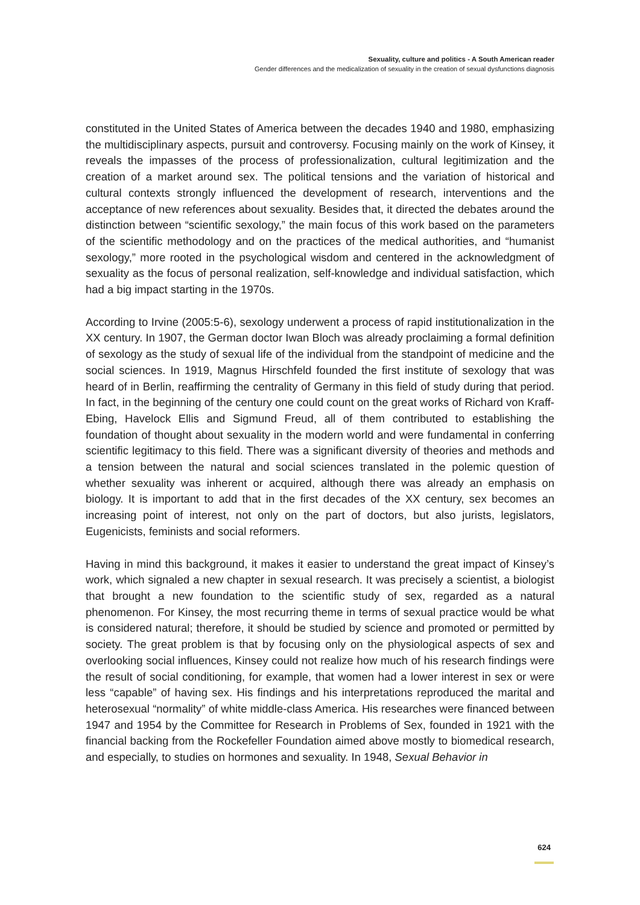Sexuality, culture and politics - A South American reader
Gender differences and the medicalization of sexuality in the creation of sexual dysfunctions diagnosis
constituted in the United States of America between the decades 1940 and 1980, emphasizing the multidisciplinary aspects, pursuit and controversy. Focusing mainly on the work of Kinsey, it reveals the impasses of the process of professionalization, cultural legitimization and the creation of a market around sex. The political tensions and the variation of historical and cultural contexts strongly influenced the development of research, interventions and the acceptance of new references about sexuality. Besides that, it directed the debates around the distinction between “scientific sexology,” the main focus of this work based on the parameters of the scientific methodology and on the practices of the medical authorities, and “humanist sexology,” more rooted in the psychological wisdom and centered in the acknowledgment of sexuality as the focus of personal realization, self-knowledge and individual satisfaction, which had a big impact starting in the 1970s.
According to Irvine (2005:5-6), sexology underwent a process of rapid institutionalization in the XX century. In 1907, the German doctor Iwan Bloch was already proclaiming a formal definition of sexology as the study of sexual life of the individual from the standpoint of medicine and the social sciences. In 1919, Magnus Hirschfeld founded the first institute of sexology that was heard of in Berlin, reaffirming the centrality of Germany in this field of study during that period. In fact, in the beginning of the century one could count on the great works of Richard von Kraff-Ebing, Havelock Ellis and Sigmund Freud, all of them contributed to establishing the foundation of thought about sexuality in the modern world and were fundamental in conferring scientific legitimacy to this field. There was a significant diversity of theories and methods and a tension between the natural and social sciences translated in the polemic question of whether sexuality was inherent or acquired, although there was already an emphasis on biology. It is important to add that in the first decades of the XX century, sex becomes an increasing point of interest, not only on the part of doctors, but also jurists, legislators, Eugenicists, feminists and social reformers.
Having in mind this background, it makes it easier to understand the great impact of Kinsey’s work, which signaled a new chapter in sexual research. It was precisely a scientist, a biologist that brought a new foundation to the scientific study of sex, regarded as a natural phenomenon. For Kinsey, the most recurring theme in terms of sexual practice would be what is considered natural; therefore, it should be studied by science and promoted or permitted by society. The great problem is that by focusing only on the physiological aspects of sex and overlooking social influences, Kinsey could not realize how much of his research findings were the result of social conditioning, for example, that women had a lower interest in sex or were less “capable” of having sex. His findings and his interpretations reproduced the marital and heterosexual “normality” of white middle-class America. His researches were financed between 1947 and 1954 by the Committee for Research in Problems of Sex, founded in 1921 with the financial backing from the Rockefeller Foundation aimed above mostly to biomedical research, and especially, to studies on hormones and sexuality. In 1948, Sexual Behavior in
624